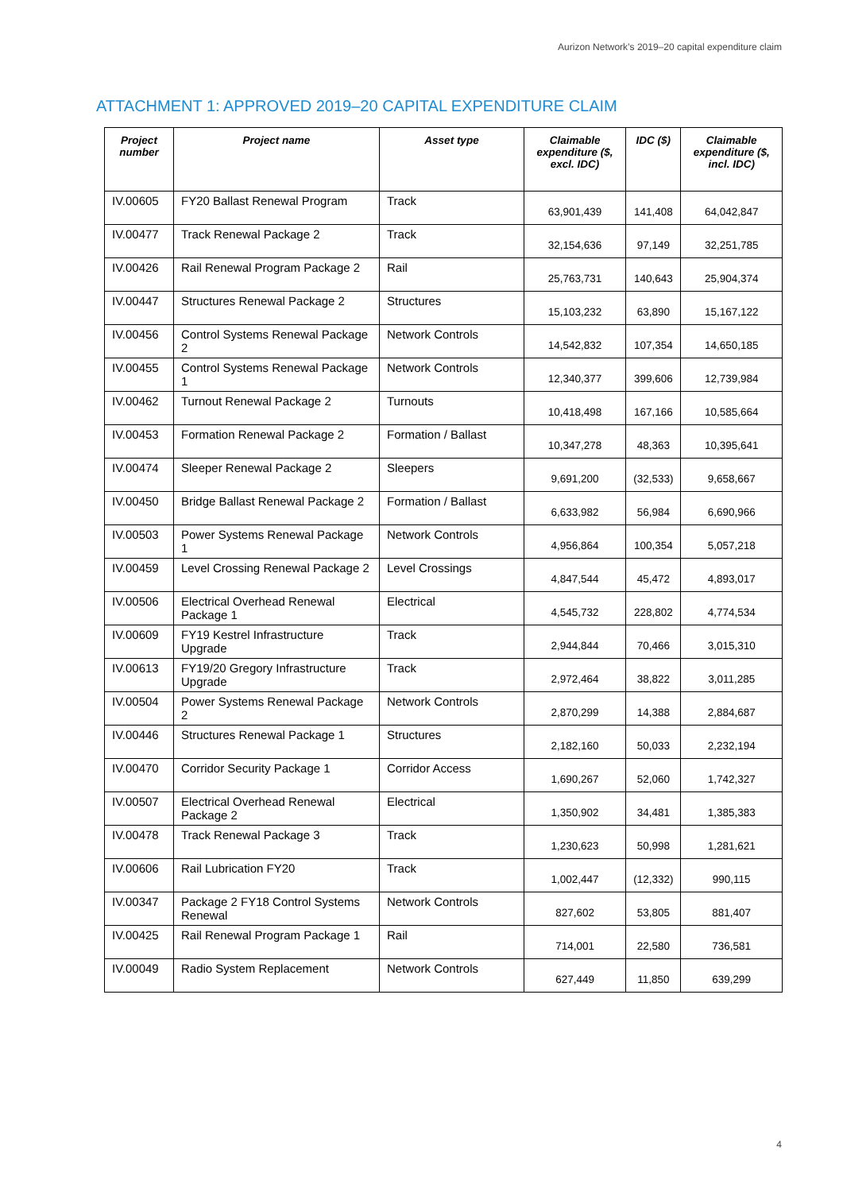Aurizon Network’s 2019–20 capital expenditure claim
ATTACHMENT 1: APPROVED 2019–20 CAPITAL EXPENDITURE CLAIM
| Project number | Project name | Asset type | Claimable expenditure ($, excl. IDC) | IDC ($) | Claimable expenditure ($, incl. IDC) |
| --- | --- | --- | --- | --- | --- |
| IV.00605 | FY20 Ballast Renewal Program | Track | 63,901,439 | 141,408 | 64,042,847 |
| IV.00477 | Track Renewal Package 2 | Track | 32,154,636 | 97,149 | 32,251,785 |
| IV.00426 | Rail Renewal Program Package 2 | Rail | 25,763,731 | 140,643 | 25,904,374 |
| IV.00447 | Structures Renewal Package 2 | Structures | 15,103,232 | 63,890 | 15,167,122 |
| IV.00456 | Control Systems Renewal Package 2 | Network Controls | 14,542,832 | 107,354 | 14,650,185 |
| IV.00455 | Control Systems Renewal Package 1 | Network Controls | 12,340,377 | 399,606 | 12,739,984 |
| IV.00462 | Turnout Renewal Package 2 | Turnouts | 10,418,498 | 167,166 | 10,585,664 |
| IV.00453 | Formation Renewal Package 2 | Formation / Ballast | 10,347,278 | 48,363 | 10,395,641 |
| IV.00474 | Sleeper Renewal Package 2 | Sleepers | 9,691,200 | (32,533) | 9,658,667 |
| IV.00450 | Bridge Ballast Renewal Package 2 | Formation / Ballast | 6,633,982 | 56,984 | 6,690,966 |
| IV.00503 | Power Systems Renewal Package 1 | Network Controls | 4,956,864 | 100,354 | 5,057,218 |
| IV.00459 | Level Crossing Renewal Package 2 | Level Crossings | 4,847,544 | 45,472 | 4,893,017 |
| IV.00506 | Electrical Overhead Renewal Package 1 | Electrical | 4,545,732 | 228,802 | 4,774,534 |
| IV.00609 | FY19 Kestrel Infrastructure Upgrade | Track | 2,944,844 | 70,466 | 3,015,310 |
| IV.00613 | FY19/20 Gregory Infrastructure Upgrade | Track | 2,972,464 | 38,822 | 3,011,285 |
| IV.00504 | Power Systems Renewal Package 2 | Network Controls | 2,870,299 | 14,388 | 2,884,687 |
| IV.00446 | Structures Renewal Package 1 | Structures | 2,182,160 | 50,033 | 2,232,194 |
| IV.00470 | Corridor Security Package 1 | Corridor Access | 1,690,267 | 52,060 | 1,742,327 |
| IV.00507 | Electrical Overhead Renewal Package 2 | Electrical | 1,350,902 | 34,481 | 1,385,383 |
| IV.00478 | Track Renewal Package 3 | Track | 1,230,623 | 50,998 | 1,281,621 |
| IV.00606 | Rail Lubrication FY20 | Track | 1,002,447 | (12,332) | 990,115 |
| IV.00347 | Package 2 FY18 Control Systems Renewal | Network Controls | 827,602 | 53,805 | 881,407 |
| IV.00425 | Rail Renewal Program Package 1 | Rail | 714,001 | 22,580 | 736,581 |
| IV.00049 | Radio System Replacement | Network Controls | 627,449 | 11,850 | 639,299 |
4